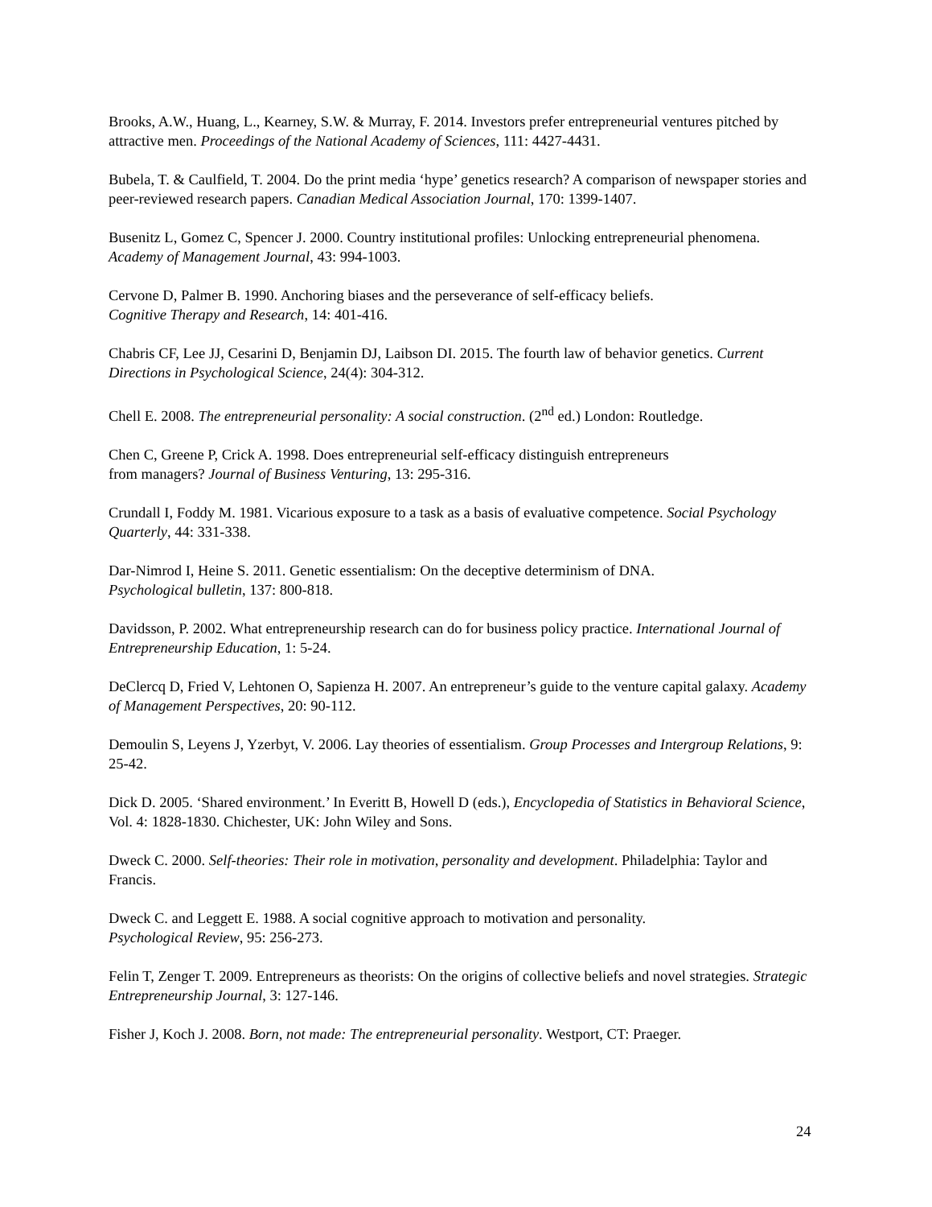Brooks, A.W., Huang, L., Kearney, S.W. & Murray, F. 2014. Investors prefer entrepreneurial ventures pitched by attractive men. Proceedings of the National Academy of Sciences, 111: 4427-4431.
Bubela, T. & Caulfield, T. 2004. Do the print media ‘hype’ genetics research? A comparison of newspaper stories and peer-reviewed research papers. Canadian Medical Association Journal, 170: 1399-1407.
Busenitz L, Gomez C, Spencer J. 2000. Country institutional profiles: Unlocking entrepreneurial phenomena. Academy of Management Journal, 43: 994-1003.
Cervone D, Palmer B. 1990. Anchoring biases and the perseverance of self-efficacy beliefs.
Cognitive Therapy and Research, 14: 401-416.
Chabris CF, Lee JJ, Cesarini D, Benjamin DJ, Laibson DI. 2015. The fourth law of behavior genetics. Current Directions in Psychological Science, 24(4): 304-312.
Chell E. 2008. The entrepreneurial personality: A social construction. (2<sup>nd</sup> ed.) London: Routledge.
Chen C, Greene P, Crick A. 1998. Does entrepreneurial self-efficacy distinguish entrepreneurs
from managers? Journal of Business Venturing, 13: 295-316.
Crundall I, Foddy M. 1981. Vicarious exposure to a task as a basis of evaluative competence. Social Psychology Quarterly, 44: 331-338.
Dar-Nimrod I, Heine S. 2011. Genetic essentialism: On the deceptive determinism of DNA.
Psychological bulletin, 137: 800-818.
Davidsson, P. 2002. What entrepreneurship research can do for business policy practice. International Journal of Entrepreneurship Education, 1: 5-24.
DeClercq D, Fried V, Lehtonen O, Sapienza H. 2007. An entrepreneur’s guide to the venture capital galaxy. Academy of Management Perspectives, 20: 90-112.
Demoulin S, Leyens J, Yzerbyt, V. 2006. Lay theories of essentialism. Group Processes and Intergroup Relations, 9: 25-42.
Dick D. 2005. ‘Shared environment.’ In Everitt B, Howell D (eds.), Encyclopedia of Statistics in Behavioral Science, Vol. 4: 1828-1830. Chichester, UK: John Wiley and Sons.
Dweck C. 2000. Self-theories: Their role in motivation, personality and development. Philadelphia: Taylor and Francis.
Dweck C. and Leggett E. 1988. A social cognitive approach to motivation and personality.
Psychological Review, 95: 256-273.
Felin T, Zenger T. 2009. Entrepreneurs as theorists: On the origins of collective beliefs and novel strategies. Strategic Entrepreneurship Journal, 3: 127-146.
Fisher J, Koch J. 2008. Born, not made: The entrepreneurial personality. Westport, CT: Praeger.
24